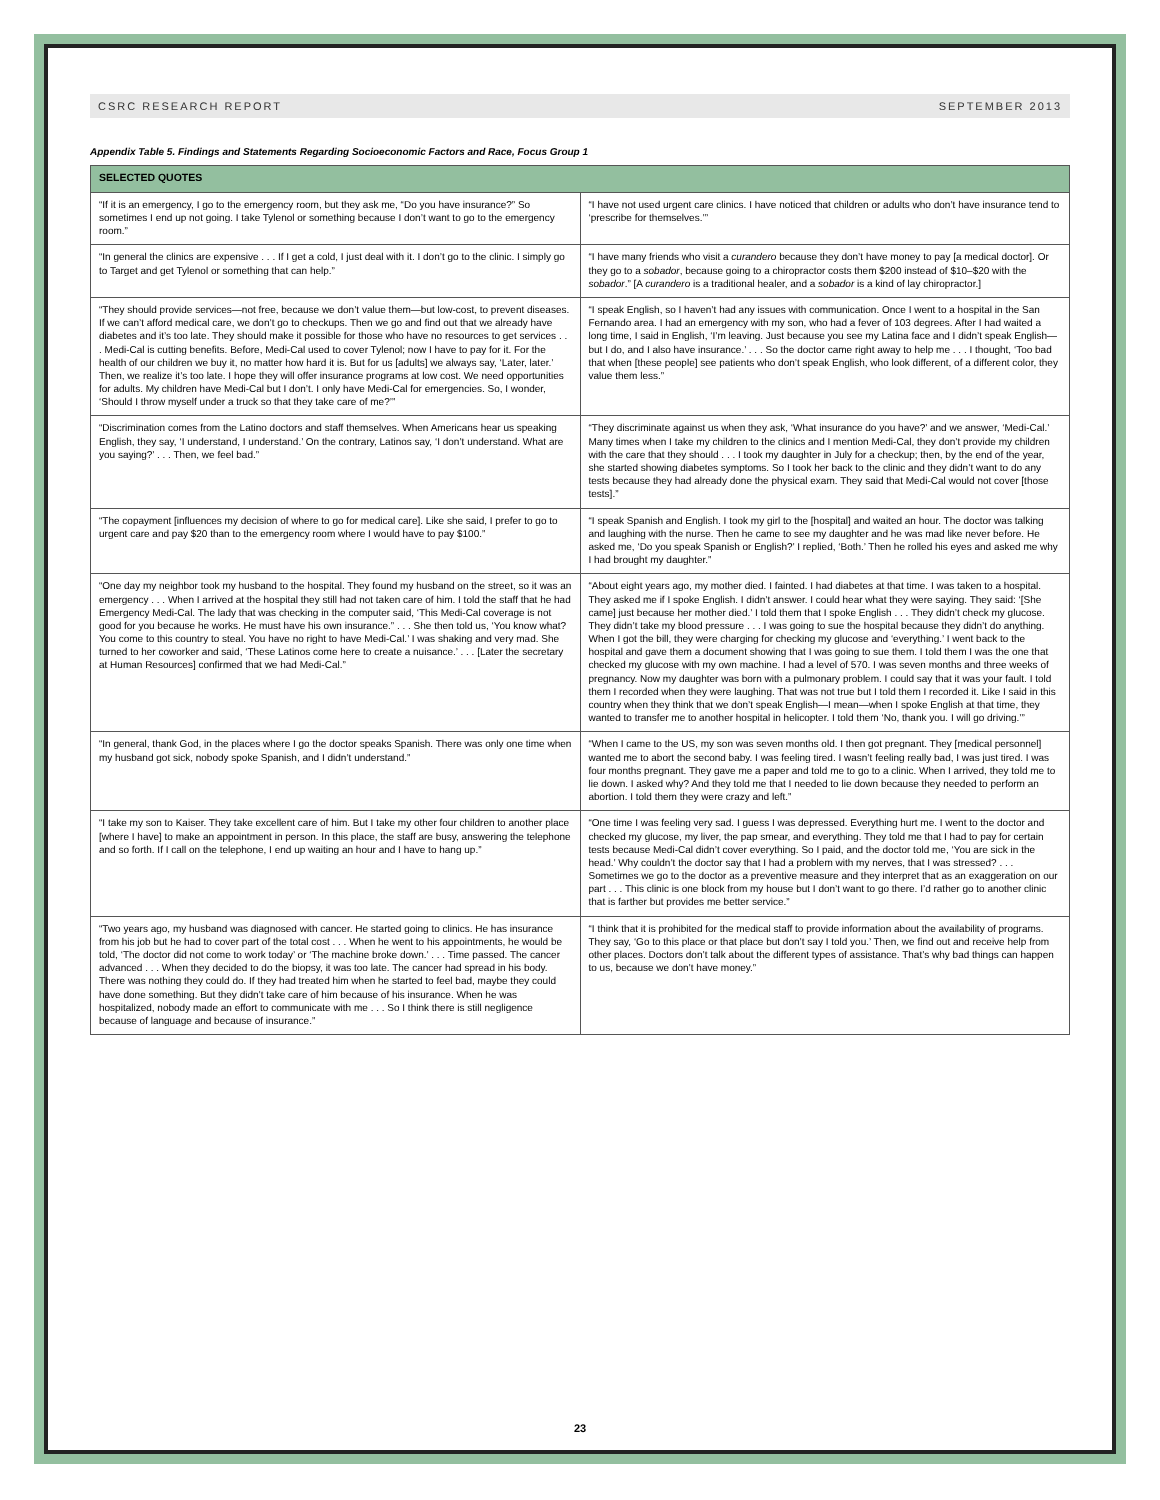CSRC RESEARCH REPORT SEPTEMBER 2013
Appendix Table 5. Findings and Statements Regarding Socioeconomic Factors and Race, Focus Group 1
| SELECTED QUOTES | |
| --- | --- |
| “If it is an emergency, I go to the emergency room, but they ask me, “Do you have insurance?” So sometimes I end up not going. I take Tylenol or something because I don’t want to go to the emergency room.” | “I have not used urgent care clinics. I have noticed that children or adults who don’t have insurance tend to ‘prescribe for themselves.’” |
| “In general the clinics are expensive . . . If I get a cold, I just deal with it. I don’t go to the clinic. I simply go to Target and get Tylenol or something that can help.” | “I have many friends who visit a curandero because they don’t have money to pay [a medical doctor]. Or they go to a sobador , because going to a chiropractor costs them $200 instead of $10–$20 with the sobador .” [A curandero is a traditional healer, and a sobador is a kind of lay chiropractor.] |
| “They should provide services—not free, because we don’t value them—but low-cost, to prevent diseases. If we can’t afford medical care, we don’t go to checkups. Then we go and find out that we already have diabetes and it’s too late. They should make it possible for those who have no resources to get services . . . Medi-Cal is cutting benefits. Before, Medi-Cal used to cover Tylenol; now I have to pay for it. For the health of our children we buy it, no matter how hard it is. But for us [adults] we always say, ‘Later, later.’ Then, we realize it’s too late. I hope they will offer insurance programs at low cost. We need opportunities for adults. My children have Medi-Cal but I don’t. I only have Medi-Cal for emergencies. So, I wonder, ‘Should I throw myself under a truck so that they take care of me?’” | “I speak English, so I haven’t had any issues with communication. Once I went to a hospital in the San Fernando area. I had an emergency with my son, who had a fever of 103 degrees. After I had waited a long time, I said in English, ‘I’m leaving. Just because you see my Latina face and I didn’t speak English—but I do, and I also have insurance.’ . . . So the doctor came right away to help me . . . I thought, ‘Too bad that when [these people] see patients who don’t speak English, who look different, of a different color, they value them less.” |
| “Discrimination comes from the Latino doctors and staff themselves. When Americans hear us speaking English, they say, ‘I understand, I understand.’ On the contrary, Latinos say, ‘I don’t understand. What are you saying?’ . . . Then, we feel bad.” | “They discriminate against us when they ask, ‘What insurance do you have?’ and we answer, ‘Medi-Cal.’ Many times when I take my children to the clinics and I mention Medi-Cal, they don’t provide my children with the care that they should . . . I took my daughter in July for a checkup; then, by the end of the year, she started showing diabetes symptoms. So I took her back to the clinic and they didn’t want to do any tests because they had already done the physical exam. They said that Medi-Cal would not cover [those tests].” |
| “The copayment [influences my decision of where to go for medical care]. Like she said, I prefer to go to urgent care and pay $20 than to the emergency room where I would have to pay $100.” | “I speak Spanish and English. I took my girl to the [hospital] and waited an hour. The doctor was talking and laughing with the nurse. Then he came to see my daughter and he was mad like never before. He asked me, ‘Do you speak Spanish or English?’ I replied, ‘Both.’ Then he rolled his eyes and asked me why I had brought my daughter.” |
| “One day my neighbor took my husband to the hospital. They found my husband on the street, so it was an emergency . . . When I arrived at the hospital they still had not taken care of him. I told the staff that he had Emergency Medi-Cal. The lady that was checking in the computer said, ‘This Medi-Cal coverage is not good for you because he works. He must have his own insurance.” . . . She then told us, ‘You know what? You come to this country to steal. You have no right to have Medi-Cal.’ I was shaking and very mad. She turned to her coworker and said, ‘These Latinos come here to create a nuisance.’ . . . [Later the secretary at Human Resources] confirmed that we had Medi-Cal.” | “About eight years ago, my mother died. I fainted. I had diabetes at that time. I was taken to a hospital. They asked me if I spoke English. I didn’t answer. I could hear what they were saying. They said: ‘[She came] just because her mother died.’ I told them that I spoke English . . . They didn’t check my glucose. They didn’t take my blood pressure . . . I was going to sue the hospital because they didn’t do anything. When I got the bill, they were charging for checking my glucose and ‘everything.’ I went back to the hospital and gave them a document showing that I was going to sue them. I told them I was the one that checked my glucose with my own machine. I had a level of 570. I was seven months and three weeks of pregnancy. Now my daughter was born with a pulmonary problem. I could say that it was your fault. I told them I recorded when they were laughing. That was not true but I told them I recorded it. Like I said in this country when they think that we don’t speak English—I mean—when I spoke English at that time, they wanted to transfer me to another hospital in helicopter. I told them ‘No, thank you. I will go driving.’” |
| “In general, thank God, in the places where I go the doctor speaks Spanish. There was only one time when my husband got sick, nobody spoke Spanish, and I didn’t understand.” | “When I came to the US, my son was seven months old. I then got pregnant. They [medical personnel] wanted me to abort the second baby. I was feeling tired. I wasn’t feeling really bad, I was just tired. I was four months pregnant. They gave me a paper and told me to go to a clinic. When I arrived, they told me to lie down. I asked why? And they told me that I needed to lie down because they needed to perform an abortion. I told them they were crazy and left.” |
| “I take my son to Kaiser. They take excellent care of him. But I take my other four children to another place [where I have] to make an appointment in person. In this place, the staff are busy, answering the telephone and so forth. If I call on the telephone, I end up waiting an hour and I have to hang up.” | “One time I was feeling very sad. I guess I was depressed. Everything hurt me. I went to the doctor and checked my glucose, my liver, the pap smear, and everything. They told me that I had to pay for certain tests because Medi-Cal didn’t cover everything. So I paid, and the doctor told me, ‘You are sick in the head.’ Why couldn’t the doctor say that I had a problem with my nerves, that I was stressed? . . . Sometimes we go to the doctor as a preventive measure and they interpret that as an exaggeration on our part . . . This clinic is one block from my house but I don’t want to go there. I’d rather go to another clinic that is farther but provides me better service.” |
| “Two years ago, my husband was diagnosed with cancer. He started going to clinics. He has insurance from his job but he had to cover part of the total cost . . . When he went to his appointments, he would be told, ‘The doctor did not come to work today’ or ‘The machine broke down.’ . . . Time passed. The cancer advanced . . . When they decided to do the biopsy, it was too late. The cancer had spread in his body. There was nothing they could do. If they had treated him when he started to feel bad, maybe they could have done something. But they didn’t take care of him because of his insurance. When he was hospitalized, nobody made an effort to communicate with me . . . So I think there is still negligence because of language and because of insurance.” | “I think that it is prohibited for the medical staff to provide information about the availability of programs. They say, ‘Go to this place or that place but don’t say I told you.’ Then, we find out and receive help from other places. Doctors don’t talk about the different types of assistance. That’s why bad things can happen to us, because we don’t have money.” |
23